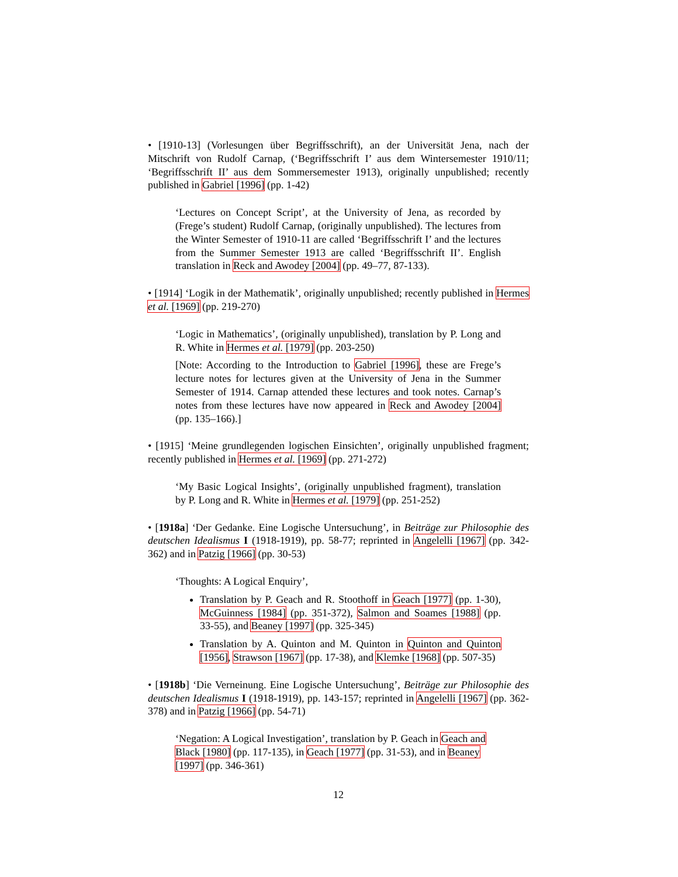• [1910-13] (Vorlesungen über Begriffsschrift), an der Universität Jena, nach der Mitschrift von Rudolf Carnap, (‘Begriffsschrift I’ aus dem Wintersemester 1910/11; ‘Begriffsschrift II’ aus dem Sommersemester 1913), originally unpublished; recently published in Gabriel [1996] (pp. 1-42)
‘Lectures on Concept Script’, at the University of Jena, as recorded by (Frege’s student) Rudolf Carnap, (originally unpublished). The lectures from the Winter Semester of 1910-11 are called ‘Begriffsschrift I’ and the lectures from the Summer Semester 1913 are called ‘Begriffsschrift II’. English translation in Reck and Awodey [2004] (pp. 49–77, 87-133).
• [1914] ‘Logik in der Mathematik’, originally unpublished; recently published in Hermes et al. [1969] (pp. 219-270)
‘Logic in Mathematics’, (originally unpublished), translation by P. Long and R. White in Hermes et al. [1979] (pp. 203-250)
[Note: According to the Introduction to Gabriel [1996], these are Frege’s lecture notes for lectures given at the University of Jena in the Summer Semester of 1914. Carnap attended these lectures and took notes. Carnap’s notes from these lectures have now appeared in Reck and Awodey [2004] (pp. 135–166).]
• [1915] ‘Meine grundlegenden logischen Einsichten’, originally unpublished fragment; recently published in Hermes et al. [1969] (pp. 271-272)
‘My Basic Logical Insights’, (originally unpublished fragment), translation by P. Long and R. White in Hermes et al. [1979] (pp. 251-252)
• [1918a] ‘Der Gedanke. Eine Logische Untersuchung’, in Beiträge zur Philosophie des deutschen Idealismus I (1918-1919), pp. 58-77; reprinted in Angelelli [1967] (pp. 342-362) and in Patzig [1966] (pp. 30-53)
‘Thoughts: A Logical Enquiry’,
Translation by P. Geach and R. Stoothoff in Geach [1977] (pp. 1-30), McGuinness [1984] (pp. 351-372), Salmon and Soames [1988] (pp. 33-55), and Beaney [1997] (pp. 325-345)
Translation by A. Quinton and M. Quinton in Quinton and Quinton [1956], Strawson [1967] (pp. 17-38), and Klemke [1968] (pp. 507-35)
• [1918b] ‘Die Verneinung. Eine Logische Untersuchung’, Beiträge zur Philosophie des deutschen Idealismus I (1918-1919), pp. 143-157; reprinted in Angelelli [1967] (pp. 362-378) and in Patzig [1966] (pp. 54-71)
‘Negation: A Logical Investigation’, translation by P. Geach in Geach and Black [1980] (pp. 117-135), in Geach [1977] (pp. 31-53), and in Beaney [1997] (pp. 346-361)
12